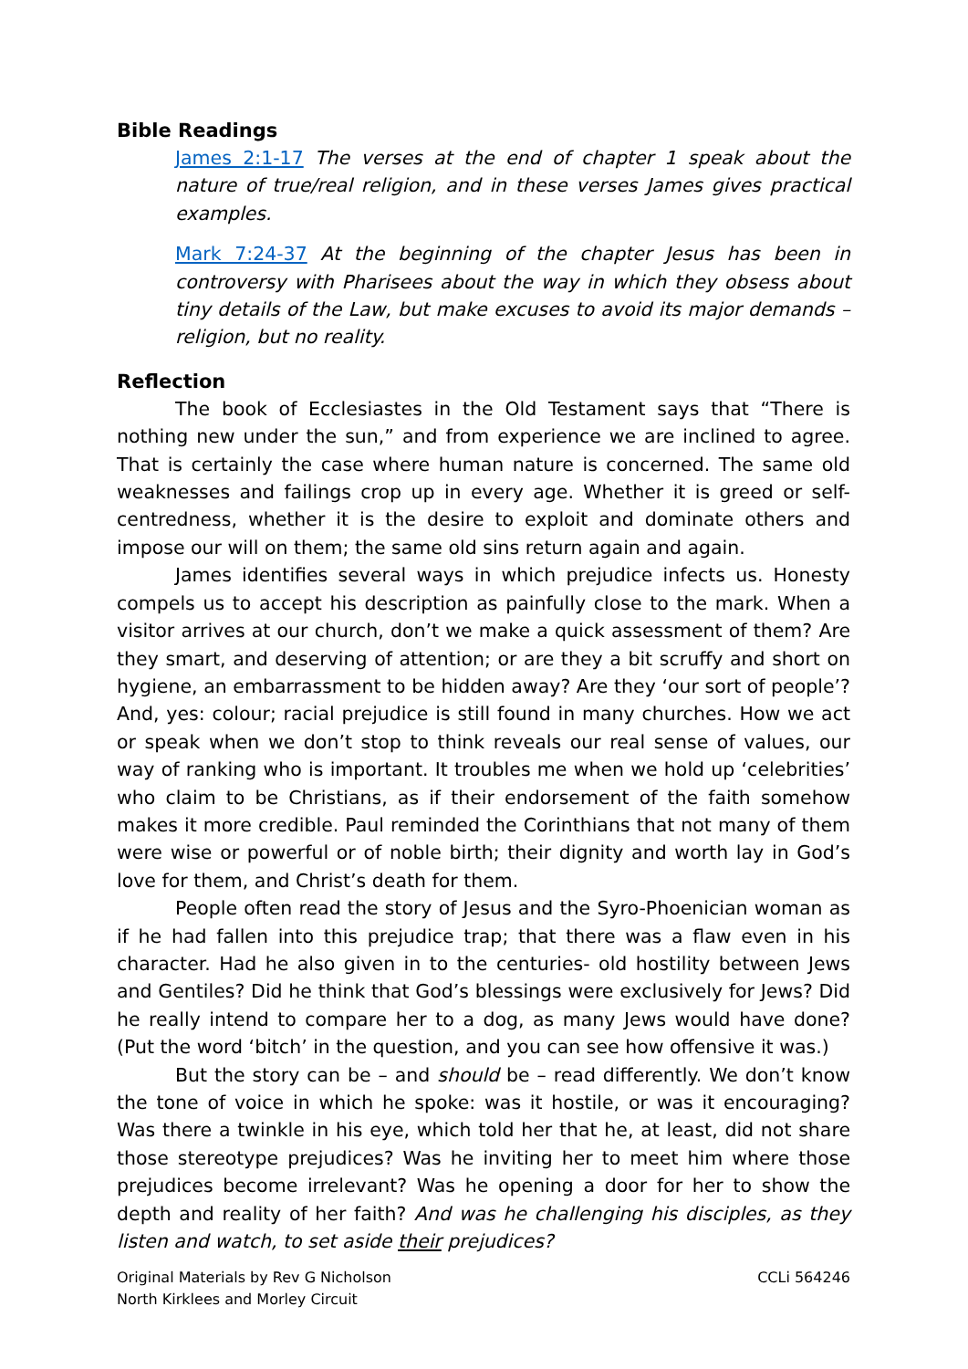Bible Readings
James 2:1-17 The verses at the end of chapter 1 speak about the nature of true/real religion, and in these verses James gives practical examples.
Mark 7:24-37 At the beginning of the chapter Jesus has been in controversy with Pharisees about the way in which they obsess about tiny details of the Law, but make excuses to avoid its major demands – religion, but no reality.
Reflection
The book of Ecclesiastes in the Old Testament says that “There is nothing new under the sun,” and from experience we are inclined to agree. That is certainly the case where human nature is concerned. The same old weaknesses and failings crop up in every age. Whether it is greed or self-centredness, whether it is the desire to exploit and dominate others and impose our will on them; the same old sins return again and again.
James identifies several ways in which prejudice infects us. Honesty compels us to accept his description as painfully close to the mark. When a visitor arrives at our church, don’t we make a quick assessment of them? Are they smart, and deserving of attention; or are they a bit scruffy and short on hygiene, an embarrassment to be hidden away? Are they ‘our sort of people’? And, yes: colour; racial prejudice is still found in many churches. How we act or speak when we don’t stop to think reveals our real sense of values, our way of ranking who is important. It troubles me when we hold up ‘celebrities’ who claim to be Christians, as if their endorsement of the faith somehow makes it more credible. Paul reminded the Corinthians that not many of them were wise or powerful or of noble birth; their dignity and worth lay in God’s love for them, and Christ’s death for them.
People often read the story of Jesus and the Syro-Phoenician woman as if he had fallen into this prejudice trap; that there was a flaw even in his character. Had he also given in to the centuries- old hostility between Jews and Gentiles? Did he think that God’s blessings were exclusively for Jews? Did he really intend to compare her to a dog, as many Jews would have done? (Put the word ‘bitch’ in the question, and you can see how offensive it was.)
But the story can be – and should be – read differently. We don’t know the tone of voice in which he spoke: was it hostile, or was it encouraging? Was there a twinkle in his eye, which told her that he, at least, did not share those stereotype prejudices? Was he inviting her to meet him where those prejudices become irrelevant? Was he opening a door for her to show the depth and reality of her faith? And was he challenging his disciples, as they listen and watch, to set aside their prejudices?
Original Materials by Rev G Nicholson
North Kirklees and Morley Circuit
CCLi 564246